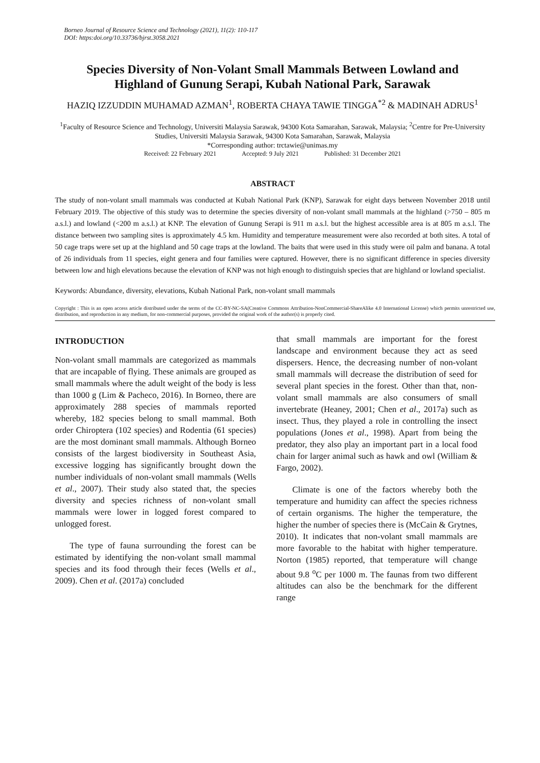Borneo Journal of Resource Science and Technology (2021), 11(2): 110-117
DOI: https:doi.org/10.33736/bjrst.3058.2021
Species Diversity of Non-Volant Small Mammals Between Lowland and Highland of Gunung Serapi, Kubah National Park, Sarawak
HAZIQ IZZUDDIN MUHAMAD AZMAN<sup>1</sup>, ROBERTA CHAYA TAWIE TINGGA<sup>*2</sup> & MADINAH ADRUS<sup>1</sup>
<sup>1</sup> Faculty of Resource Science and Technology, Universiti Malaysia Sarawak, 94300 Kota Samarahan, Sarawak, Malaysia; <sup>2</sup>Centre for Pre-University Studies, Universiti Malaysia Sarawak, 94300 Kota Samarahan, Sarawak, Malaysia
*Corresponding author: trctawie@unimas.my
Received: 22 February 2021 Accepted: 9 July 2021 Published: 31 December 2021
ABSTRACT
The study of non-volant small mammals was conducted at Kubah National Park (KNP), Sarawak for eight days between November 2018 until February 2019. The objective of this study was to determine the species diversity of non-volant small mammals at the highland (>750 – 805 m a.s.l.) and lowland (<200 m a.s.l.) at KNP. The elevation of Gunung Serapi is 911 m a.s.l. but the highest accessible area is at 805 m a.s.l. The distance between two sampling sites is approximately 4.5 km. Humidity and temperature measurement were also recorded at both sites. A total of 50 cage traps were set up at the highland and 50 cage traps at the lowland. The baits that were used in this study were oil palm and banana. A total of 26 individuals from 11 species, eight genera and four families were captured. However, there is no significant difference in species diversity between low and high elevations because the elevation of KNP was not high enough to distinguish species that are highland or lowland specialist.
Keywords: Abundance, diversity, elevations, Kubah National Park, non-volant small mammals
Copyright : This is an open access article distributed under the terms of the CC-BY-NC-SA(Creative Commons Attribution-NonCommercial-ShareAlike 4.0 International License) which permits unrestricted use, distribution, and reproduction in any medium, for non-commercial purposes, provided the original work of the author(s) is properly cited.
INTRODUCTION
Non-volant small mammals are categorized as mammals that are incapable of flying. These animals are grouped as small mammals where the adult weight of the body is less than 1000 g (Lim & Pacheco, 2016). In Borneo, there are approximately 288 species of mammals reported whereby, 182 species belong to small mammal. Both order Chiroptera (102 species) and Rodentia (61 species) are the most dominant small mammals. Although Borneo consists of the largest biodiversity in Southeast Asia, excessive logging has significantly brought down the number individuals of non-volant small mammals (Wells et al., 2007). Their study also stated that, the species diversity and species richness of non-volant small mammals were lower in logged forest compared to unlogged forest.
The type of fauna surrounding the forest can be estimated by identifying the non-volant small mammal species and its food through their feces (Wells et al., 2009). Chen et al. (2017a) concluded
that small mammals are important for the forest landscape and environment because they act as seed dispersers. Hence, the decreasing number of non-volant small mammals will decrease the distribution of seed for several plant species in the forest. Other than that, non-volant small mammals are also consumers of small invertebrate (Heaney, 2001; Chen et al., 2017a) such as insect. Thus, they played a role in controlling the insect populations (Jones et al., 1998). Apart from being the predator, they also play an important part in a local food chain for larger animal such as hawk and owl (William & Fargo, 2002).
Climate is one of the factors whereby both the temperature and humidity can affect the species richness of certain organisms. The higher the temperature, the higher the number of species there is (McCain & Grytnes, 2010). It indicates that non-volant small mammals are more favorable to the habitat with higher temperature. Norton (1985) reported, that temperature will change about 9.8 <sup>o</sup>C per 1000 m. The faunas from two different altitudes can also be the benchmark for the different range